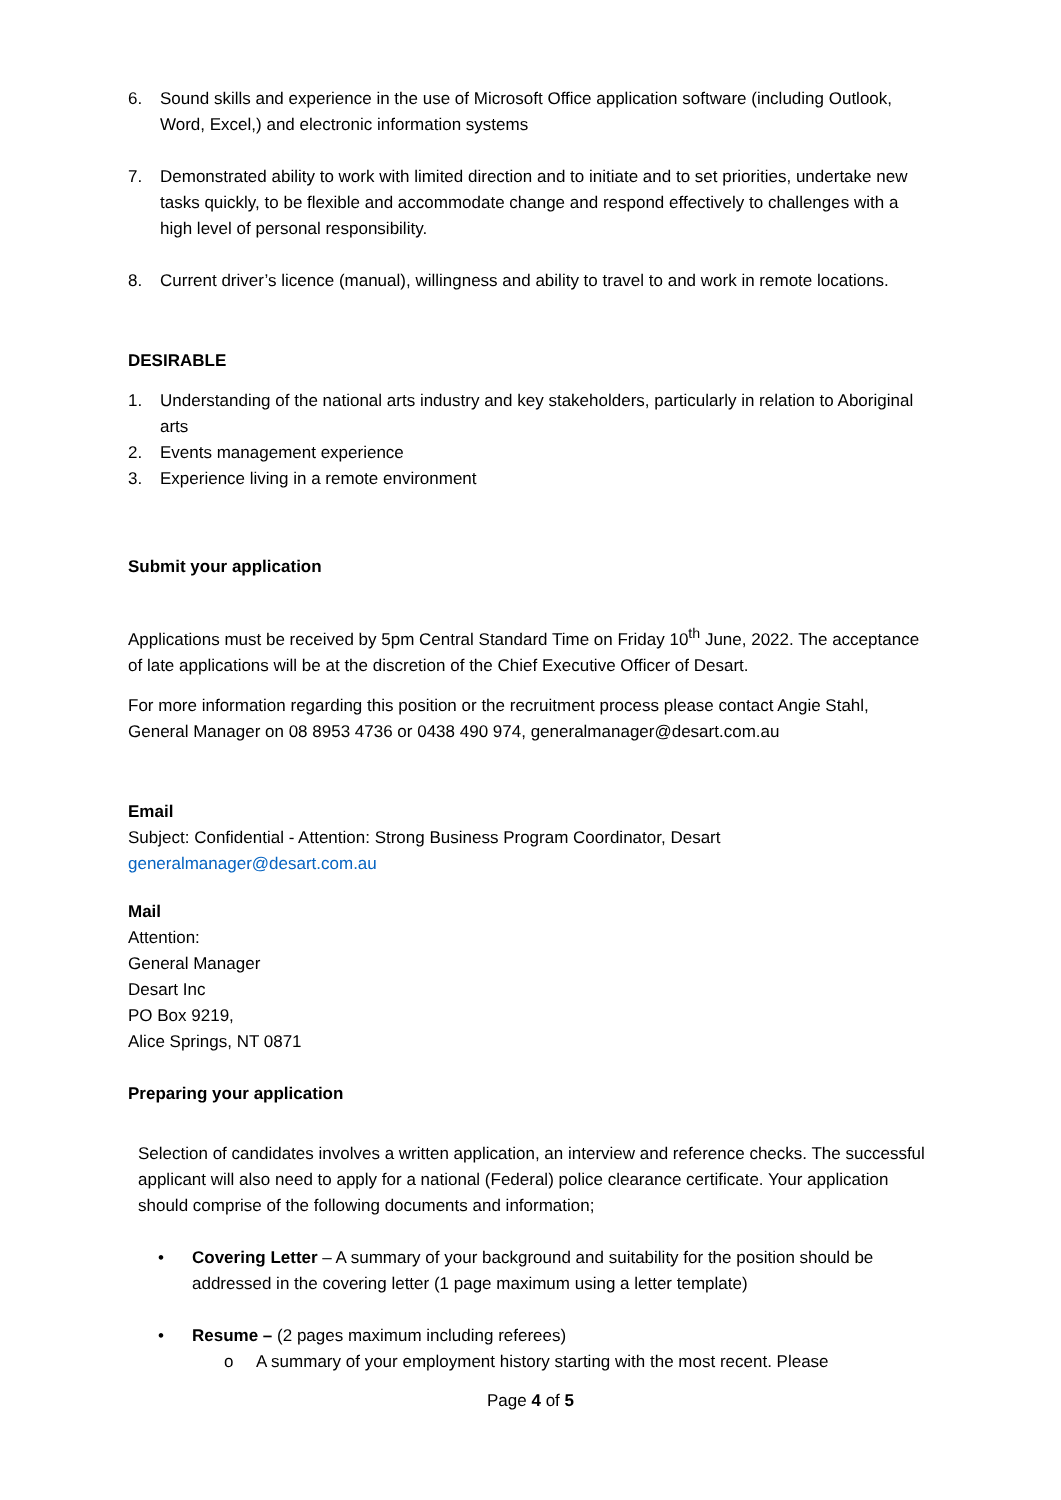6. Sound skills and experience in the use of Microsoft Office application software (including Outlook, Word, Excel,) and electronic information systems
7. Demonstrated ability to work with limited direction and to initiate and to set priorities, undertake new tasks quickly, to be flexible and accommodate change and respond effectively to challenges with a high level of personal responsibility.
8. Current driver’s licence (manual), willingness and ability to travel to and work in remote locations.
DESIRABLE
1. Understanding of the national arts industry and key stakeholders, particularly in relation to Aboriginal arts
2. Events management experience
3. Experience living in a remote environment
Submit your application
Applications must be received by 5pm Central Standard Time on Friday 10<sup>th</sup> June, 2022. The acceptance of late applications will be at the discretion of the Chief Executive Officer of Desart.
For more information regarding this position or the recruitment process please contact Angie Stahl, General Manager on 08 8953 4736 or 0438 490 974, generalmanager@desart.com.au
Email
Subject: Confidential - Attention: Strong Business Program Coordinator, Desart
generalmanager@desart.com.au
Mail
Attention:
General Manager
Desart Inc
PO Box 9219,
Alice Springs, NT 0871
Preparing your application
Selection of candidates involves a written application, an interview and reference checks. The successful applicant will also need to apply for a national (Federal) police clearance certificate. Your application should comprise of the following documents and information;
• Covering Letter – A summary of your background and suitability for the position should be addressed in the covering letter (1 page maximum using a letter template)
• Resume – (2 pages maximum including referees)
o A summary of your employment history starting with the most recent. Please
Page 4 of 5